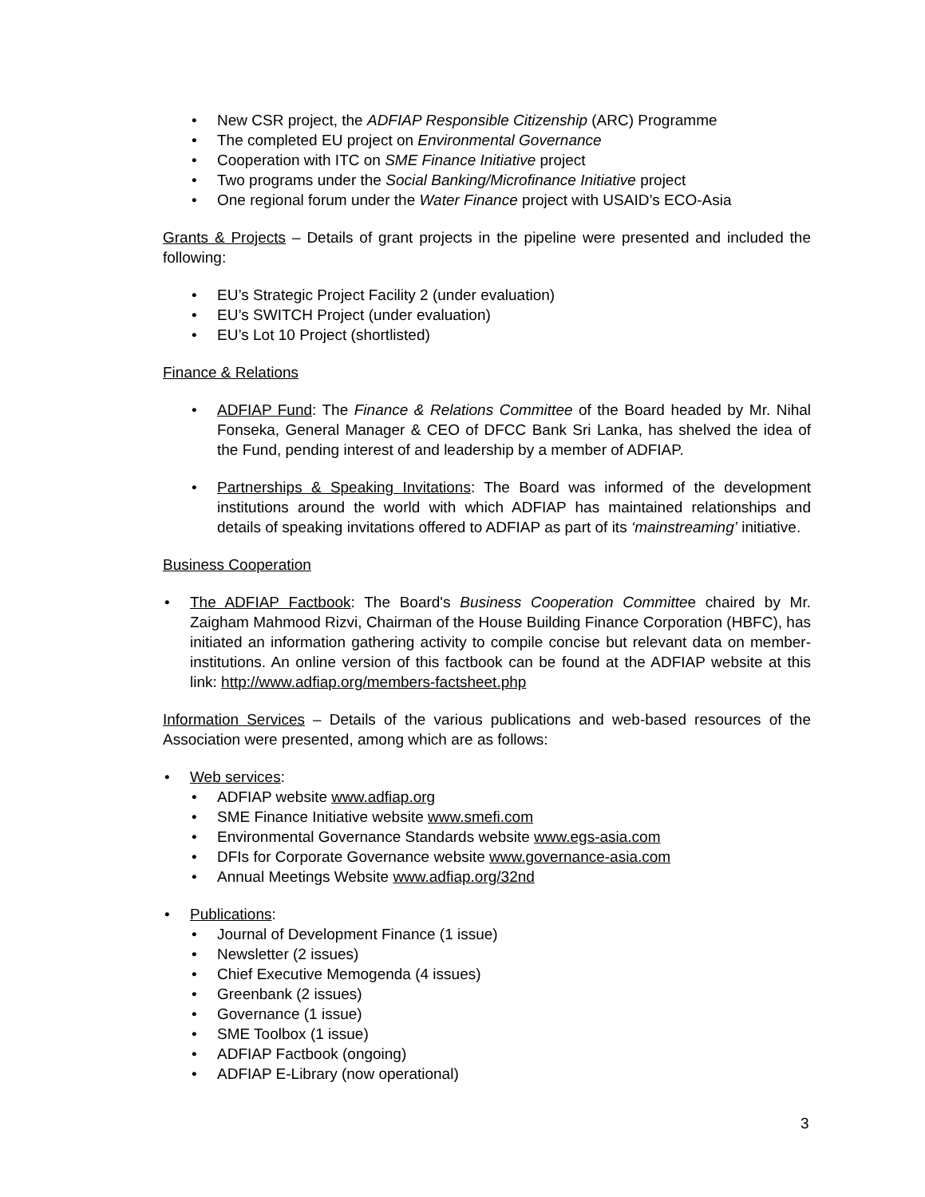• New CSR project, the ADFIAP Responsible Citizenship (ARC) Programme
• The completed EU project on Environmental Governance
• Cooperation with ITC on SME Finance Initiative project
• Two programs under the Social Banking/Microfinance Initiative project
• One regional forum under the Water Finance project with USAID’s ECO-Asia
Grants & Projects – Details of grant projects in the pipeline were presented and included the following:
• EU’s Strategic Project Facility 2 (under evaluation)
• EU’s SWITCH Project (under evaluation)
• EU’s Lot 10 Project (shortlisted)
Finance & Relations
• ADFIAP Fund: The Finance & Relations Committee of the Board headed by Mr. Nihal Fonseka, General Manager & CEO of DFCC Bank Sri Lanka, has shelved the idea of the Fund, pending interest of and leadership by a member of ADFIAP.
• Partnerships & Speaking Invitations: The Board was informed of the development institutions around the world with which ADFIAP has maintained relationships and details of speaking invitations offered to ADFIAP as part of its ‘mainstreaming’ initiative.
Business Cooperation
• The ADFIAP Factbook: The Board's Business Cooperation Committee chaired by Mr. Zaigham Mahmood Rizvi, Chairman of the House Building Finance Corporation (HBFC), has initiated an information gathering activity to compile concise but relevant data on member-institutions. An online version of this factbook can be found at the ADFIAP website at this link: http://www.adfiap.org/members-factsheet.php
Information Services – Details of the various publications and web-based resources of the Association were presented, among which are as follows:
• Web services:
• ADFIAP website www.adfiap.org
• SME Finance Initiative website www.smefi.com
• Environmental Governance Standards website www.egs-asia.com
• DFIs for Corporate Governance website www.governance-asia.com
• Annual Meetings Website www.adfiap.org/32nd
• Publications:
• Journal of Development Finance (1 issue)
• Newsletter (2 issues)
• Chief Executive Memogenda (4 issues)
• Greenbank (2 issues)
• Governance (1 issue)
• SME Toolbox (1 issue)
• ADFIAP Factbook (ongoing)
• ADFIAP E-Library (now operational)
3